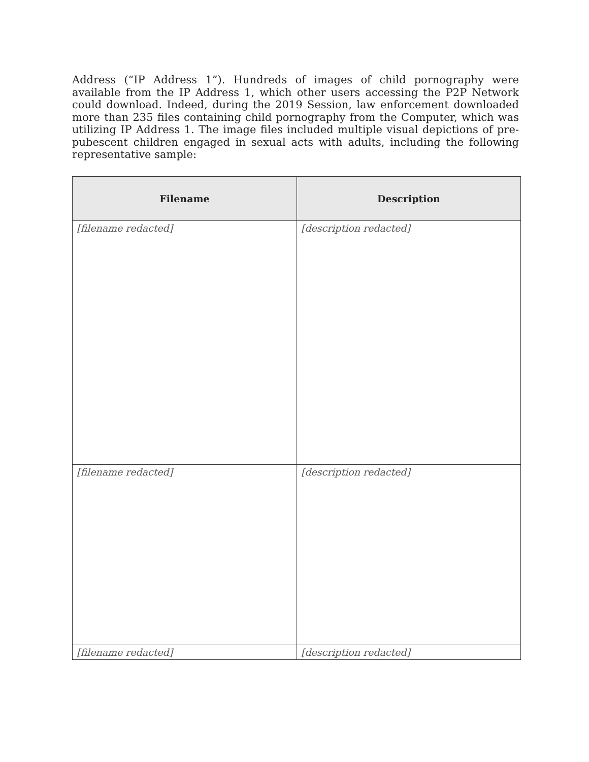Address (“IP Address 1”). Hundreds of images of child pornography were available from the IP Address 1, which other users accessing the P2P Network could download. Indeed, during the 2019 Session, law enforcement downloaded more than 235 files containing child pornography from the Computer, which was utilizing IP Address 1. The image files included multiple visual depictions of pre-pubescent children engaged in sexual acts with adults, including the following representative sample:
| Filename | Description |
| --- | --- |
| [filename redacted] | [description redacted] |
| [filename redacted] | [description redacted] |
| [filename redacted] | [description redacted] |